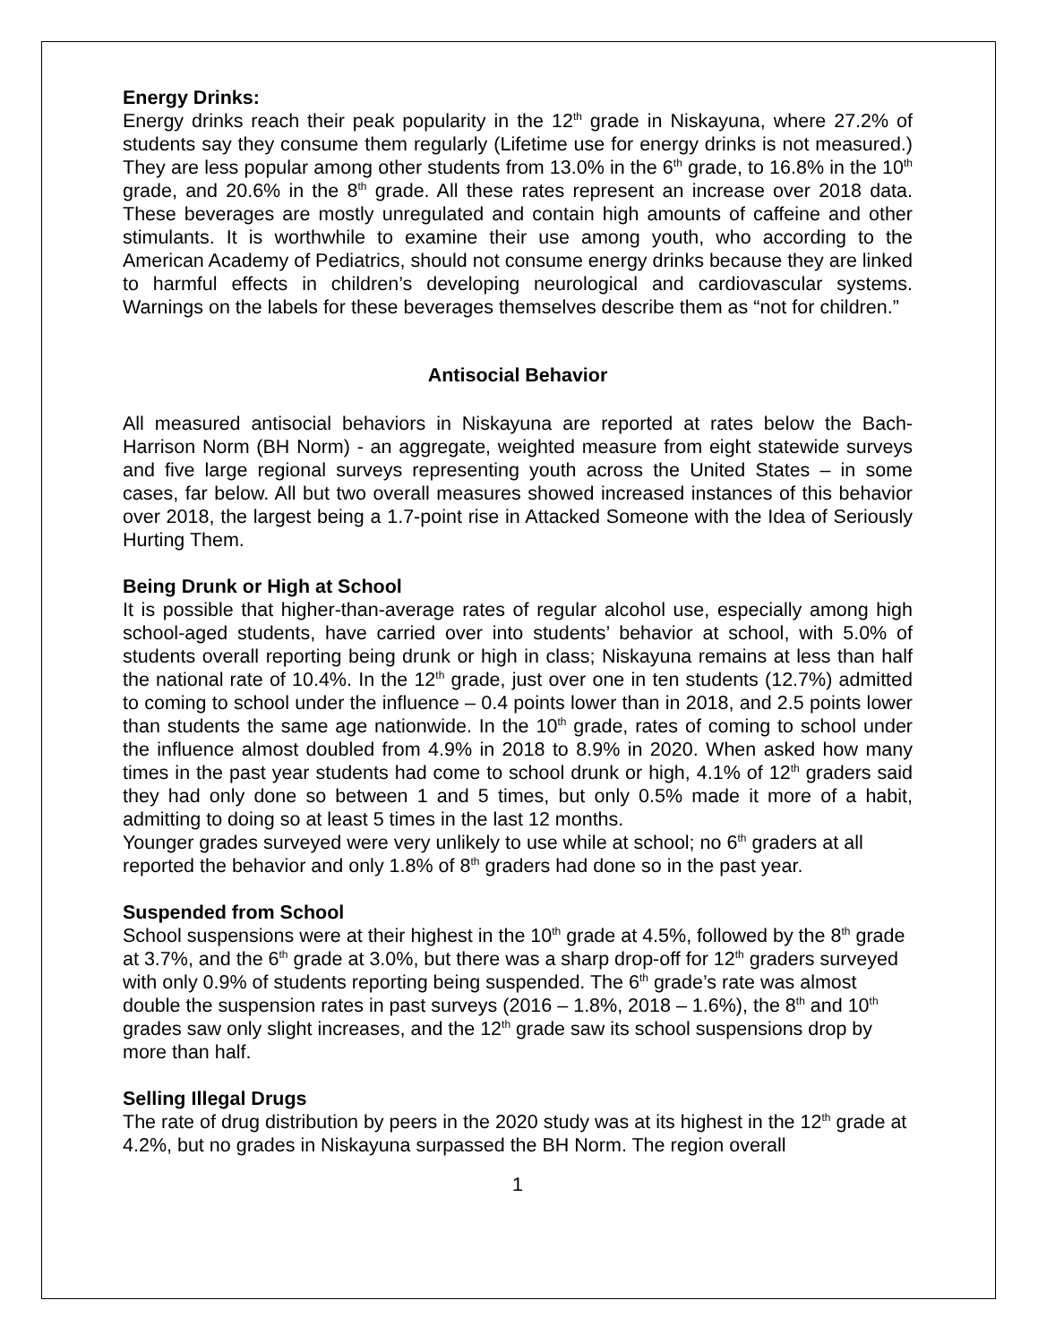Energy Drinks:
Energy drinks reach their peak popularity in the 12<sup>th</sup> grade in Niskayuna, where 27.2% of students say they consume them regularly (Lifetime use for energy drinks is not measured.) They are less popular among other students from 13.0% in the 6<sup>th</sup> grade, to 16.8% in the 10<sup>th</sup> grade, and 20.6% in the 8<sup>th</sup> grade. All these rates represent an increase over 2018 data. These beverages are mostly unregulated and contain high amounts of caffeine and other stimulants. It is worthwhile to examine their use among youth, who according to the American Academy of Pediatrics, should not consume energy drinks because they are linked to harmful effects in children’s developing neurological and cardiovascular systems. Warnings on the labels for these beverages themselves describe them as “not for children.”
Antisocial Behavior
All measured antisocial behaviors in Niskayuna are reported at rates below the Bach-Harrison Norm (BH Norm) - an aggregate, weighted measure from eight statewide surveys and five large regional surveys representing youth across the United States – in some cases, far below. All but two overall measures showed increased instances of this behavior over 2018, the largest being a 1.7-point rise in Attacked Someone with the Idea of Seriously Hurting Them.
Being Drunk or High at School
It is possible that higher-than-average rates of regular alcohol use, especially among high school-aged students, have carried over into students’ behavior at school, with 5.0% of students overall reporting being drunk or high in class; Niskayuna remains at less than half the national rate of 10.4%. In the 12<sup>th</sup> grade, just over one in ten students (12.7%) admitted to coming to school under the influence – 0.4 points lower than in 2018, and 2.5 points lower than students the same age nationwide. In the 10<sup>th</sup> grade, rates of coming to school under the influence almost doubled from 4.9% in 2018 to 8.9% in 2020. When asked how many times in the past year students had come to school drunk or high, 4.1% of 12<sup>th</sup> graders said they had only done so between 1 and 5 times, but only 0.5% made it more of a habit, admitting to doing so at least 5 times in the last 12 months.
Younger grades surveyed were very unlikely to use while at school; no 6<sup>th</sup> graders at all reported the behavior and only 1.8% of 8<sup>th</sup> graders had done so in the past year.
Suspended from School
School suspensions were at their highest in the 10<sup>th</sup> grade at 4.5%, followed by the 8<sup>th</sup> grade at 3.7%, and the 6<sup>th</sup> grade at 3.0%, but there was a sharp drop-off for 12<sup>th</sup> graders surveyed with only 0.9% of students reporting being suspended. The 6<sup>th</sup> grade’s rate was almost double the suspension rates in past surveys (2016 – 1.8%, 2018 – 1.6%), the 8<sup>th</sup> and 10<sup>th</sup> grades saw only slight increases, and the 12<sup>th</sup> grade saw its school suspensions drop by more than half.
Selling Illegal Drugs
The rate of drug distribution by peers in the 2020 study was at its highest in the 12<sup>th</sup> grade at 4.2%, but no grades in Niskayuna surpassed the BH Norm. The region overall
1